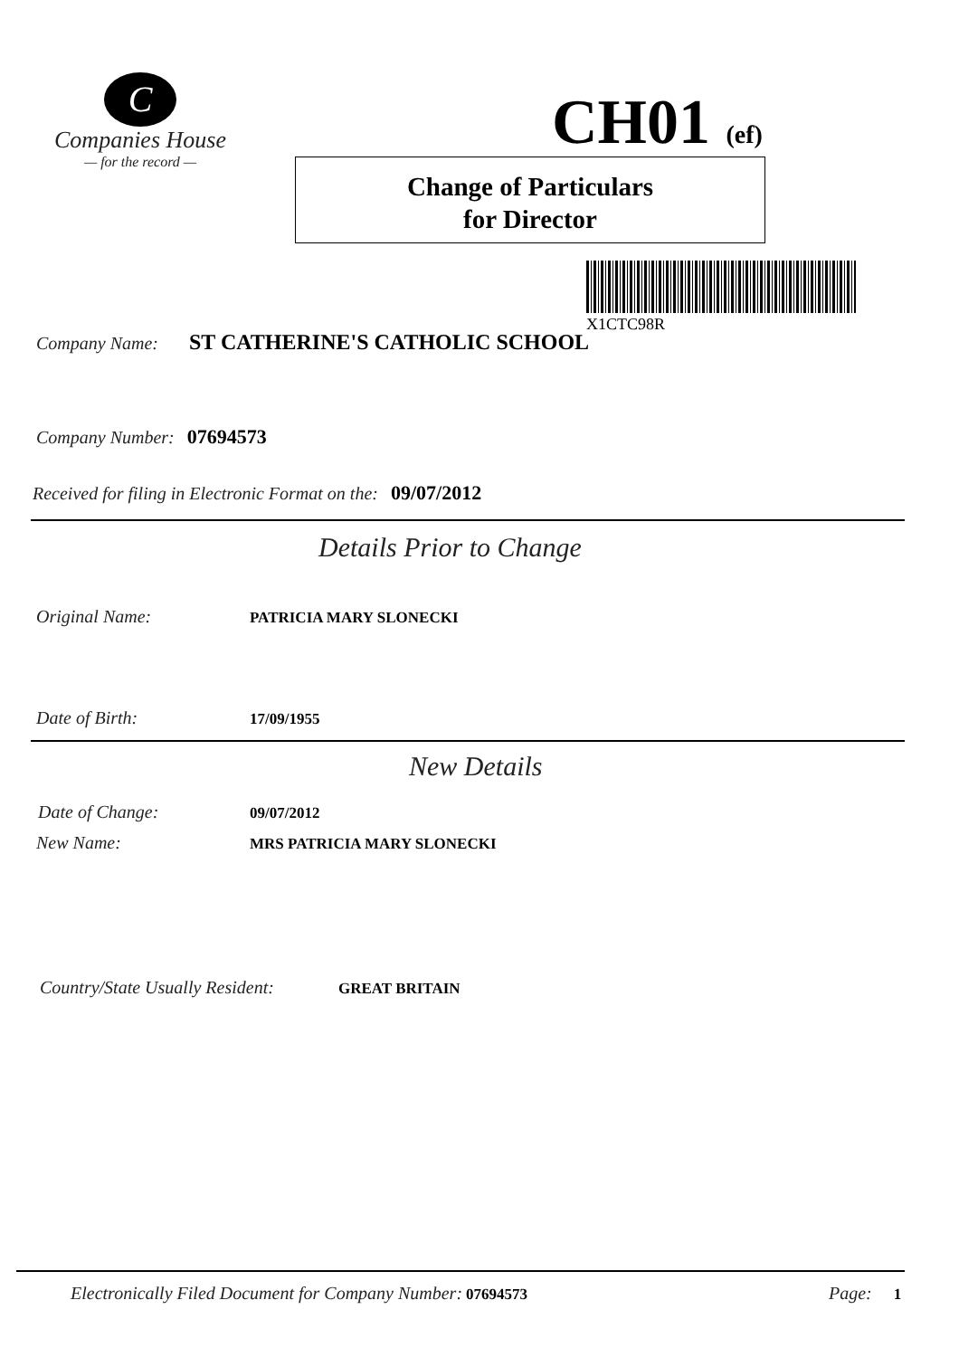C
Companies House
— for the record —
CH01 (ef)
Change of Particulars
for Director
X1CTC98R
Company Name: ST CATHERINE'S CATHOLIC SCHOOL
Company Number: 07694573
Received for filing in Electronic Format on the: 09/07/2012
Details Prior to Change
Original Name: PATRICIA MARY SLONECKI
Date of Birth: 17/09/1955
New Details
Date of Change: 09/07/2012
New Name: MRS PATRICIA MARY SLONECKI
Country/State Usually Resident: GREAT BRITAIN
Electronically Filed Document for Company Number: 07694573
Page: 1